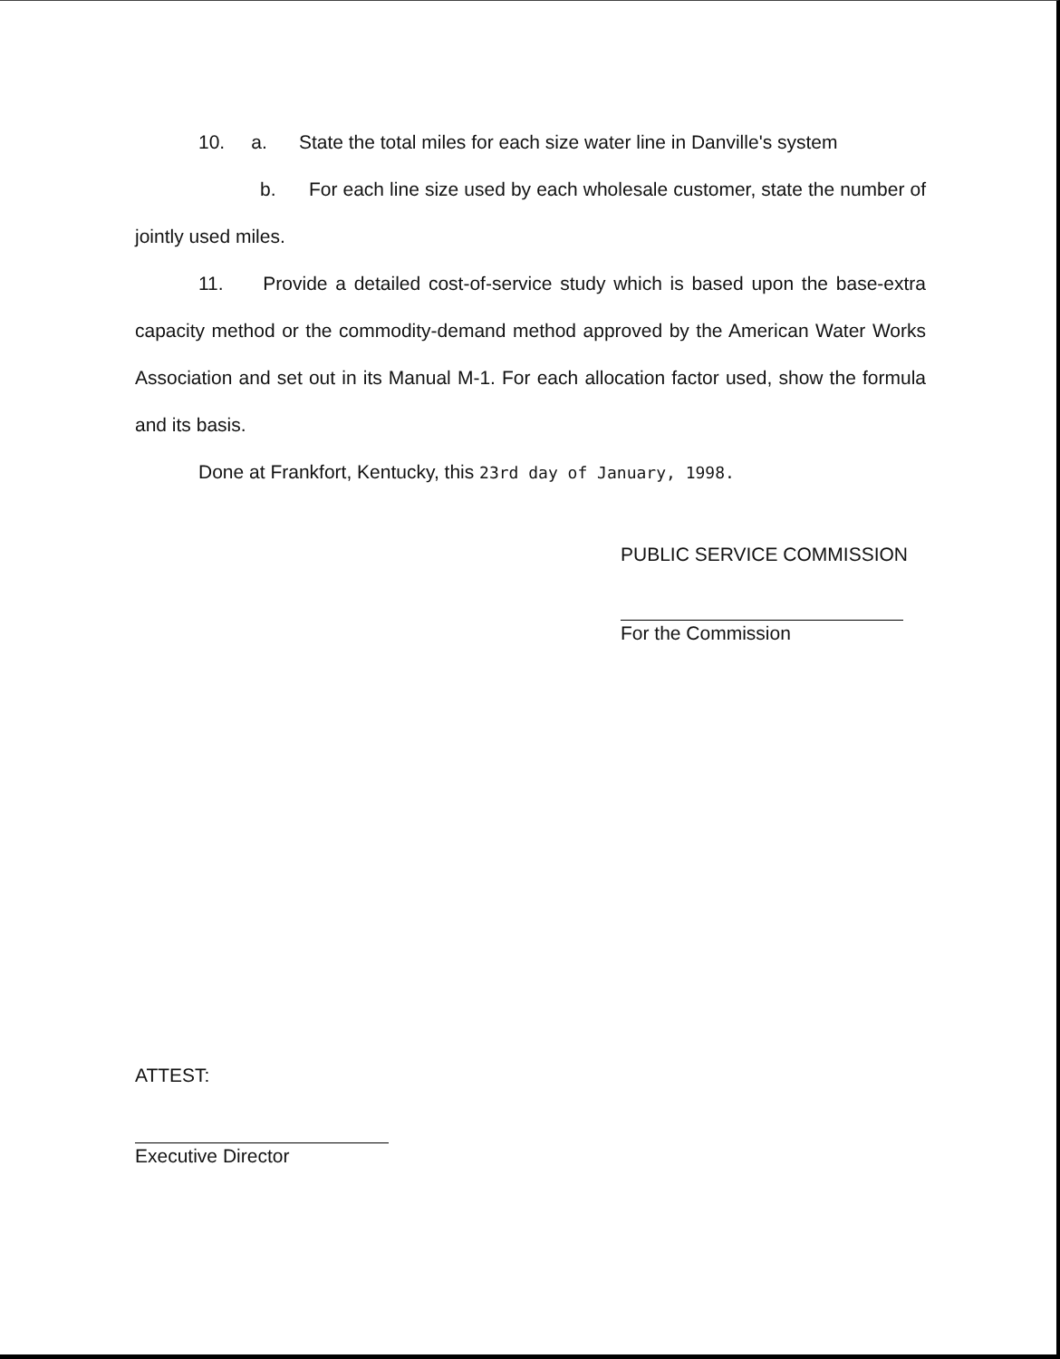10. a. State the total miles for each size water line in Danville's system
b. For each line size used by each wholesale customer, state the number of jointly used miles.
11. Provide a detailed cost-of-service study which is based upon the base-extra capacity method or the commodity-demand method approved by the American Water Works Association and set out in its Manual M-1. For each allocation factor used, show the formula and its basis.
Done at Frankfort, Kentucky, this 23rd day of January, 1998.
PUBLIC SERVICE COMMISSION
For the Commission
ATTEST:
Executive Director